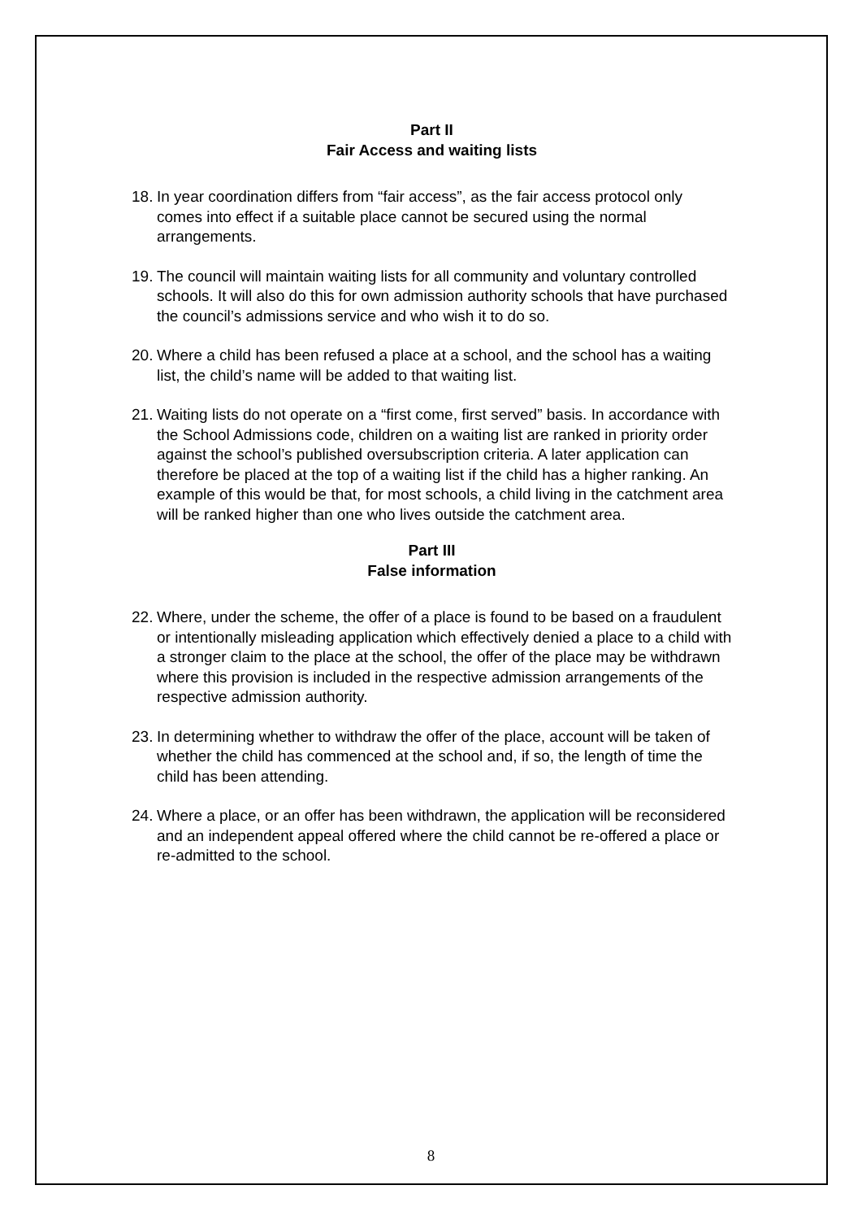Part II
Fair Access and waiting lists
18. In year coordination differs from “fair access”, as the fair access protocol only comes into effect if a suitable place cannot be secured using the normal arrangements.
19. The council will maintain waiting lists for all community and voluntary controlled schools. It will also do this for own admission authority schools that have purchased the council’s admissions service and who wish it to do so.
20. Where a child has been refused a place at a school, and the school has a waiting list, the child’s name will be added to that waiting list.
21. Waiting lists do not operate on a “first come, first served” basis. In accordance with the School Admissions code, children on a waiting list are ranked in priority order against the school’s published oversubscription criteria. A later application can therefore be placed at the top of a waiting list if the child has a higher ranking. An example of this would be that, for most schools, a child living in the catchment area will be ranked higher than one who lives outside the catchment area.
Part III
False information
22. Where, under the scheme, the offer of a place is found to be based on a fraudulent or intentionally misleading application which effectively denied a place to a child with a stronger claim to the place at the school, the offer of the place may be withdrawn where this provision is included in the respective admission arrangements of the respective admission authority.
23. In determining whether to withdraw the offer of the place, account will be taken of whether the child has commenced at the school and, if so, the length of time the child has been attending.
24. Where a place, or an offer has been withdrawn, the application will be reconsidered and an independent appeal offered where the child cannot be re-offered a place or re-admitted to the school.
8